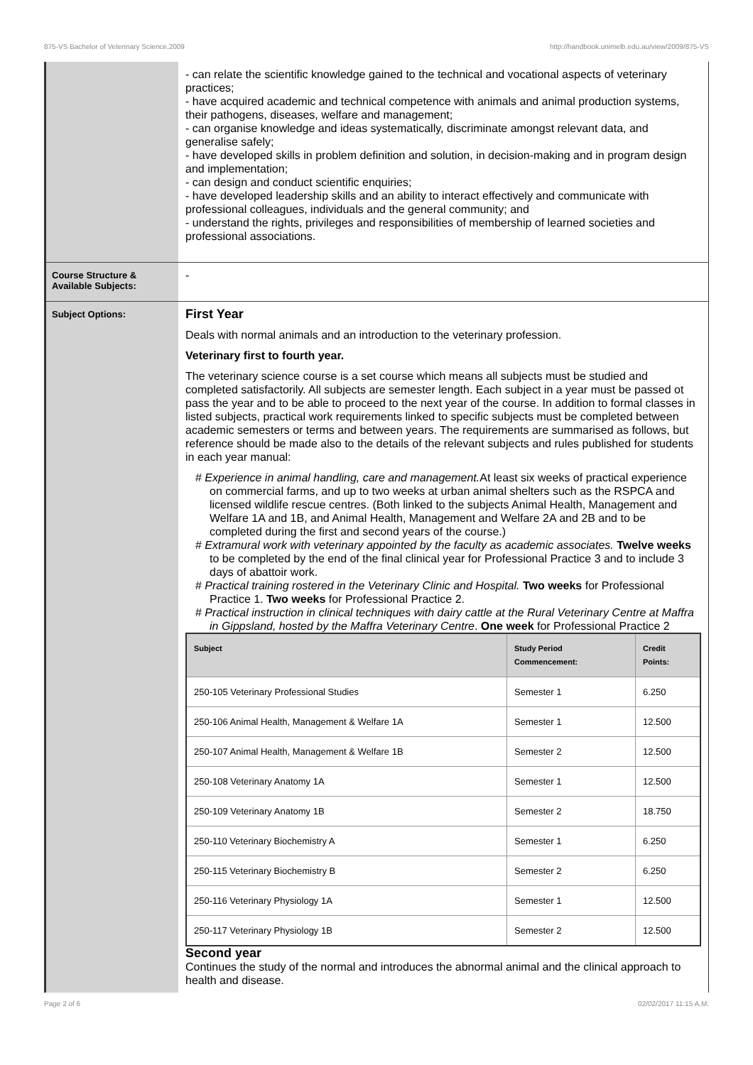875-VS Bachelor of Veterinary Science,2009 http://handbook.unimelb.edu.au/view/2009/875-VS
- can relate the scientific knowledge gained to the technical and vocational aspects of veterinary practices;
- have acquired academic and technical competence with animals and animal production systems, their pathogens, diseases, welfare and management;
- can organise knowledge and ideas systematically, discriminate amongst relevant data, and generalise safely;
- have developed skills in problem definition and solution, in decision-making and in program design and implementation;
- can design and conduct scientific enquiries;
- have developed leadership skills and an ability to interact effectively and communicate with professional colleagues, individuals and the general community; and
- understand the rights, privileges and responsibilities of membership of learned societies and professional associations.
Course Structure & Available Subjects:
-
Subject Options:
First Year
Deals with normal animals and an introduction to the veterinary profession.
Veterinary first to fourth year.
The veterinary science course is a set course which means all subjects must be studied and completed satisfactorily. All subjects are semester length. Each subject in a year must be passed ot pass the year and to be able to proceed to the next year of the course. In addition to formal classes in listed subjects, practical work requirements linked to specific subjects must be completed between academic semesters or terms and between years. The requirements are summarised as follows, but reference should be made also to the details of the relevant subjects and rules published for students in each year manual:
# Experience in animal handling, care and management. At least six weeks of practical experience on commercial farms, and up to two weeks at urban animal shelters such as the RSPCA and licensed wildlife rescue centres. (Both linked to the subjects Animal Health, Management and Welfare 1A and 1B, and Animal Health, Management and Welfare 2A and 2B and to be completed during the first and second years of the course.)
# Extramural work with veterinary appointed by the faculty as academic associates. Twelve weeks to be completed by the end of the final clinical year for Professional Practice 3 and to include 3 days of abattoir work.
# Practical training rostered in the Veterinary Clinic and Hospital. Two weeks for Professional Practice 1. Two weeks for Professional Practice 2.
# Practical instruction in clinical techniques with dairy cattle at the Rural Veterinary Centre at Maffra in Gippsland, hosted by the Maffra Veterinary Centre. One week for Professional Practice 2
| Subject | Study Period Commencement: | Credit Points: |
| --- | --- | --- |
| 250-105 Veterinary Professional Studies | Semester 1 | 6.250 |
| 250-106 Animal Health, Management & Welfare 1A | Semester 1 | 12.500 |
| 250-107 Animal Health, Management & Welfare 1B | Semester 2 | 12.500 |
| 250-108 Veterinary Anatomy 1A | Semester 1 | 12.500 |
| 250-109 Veterinary Anatomy 1B | Semester 2 | 18.750 |
| 250-110 Veterinary Biochemistry A | Semester 1 | 6.250 |
| 250-115 Veterinary Biochemistry B | Semester 2 | 6.250 |
| 250-116 Veterinary Physiology 1A | Semester 1 | 12.500 |
| 250-117 Veterinary Physiology 1B | Semester 2 | 12.500 |
Second year
Continues the study of the normal and introduces the abnormal animal and the clinical approach to health and disease.
Page 2 of 6 02/02/2017 11:15 A.M.